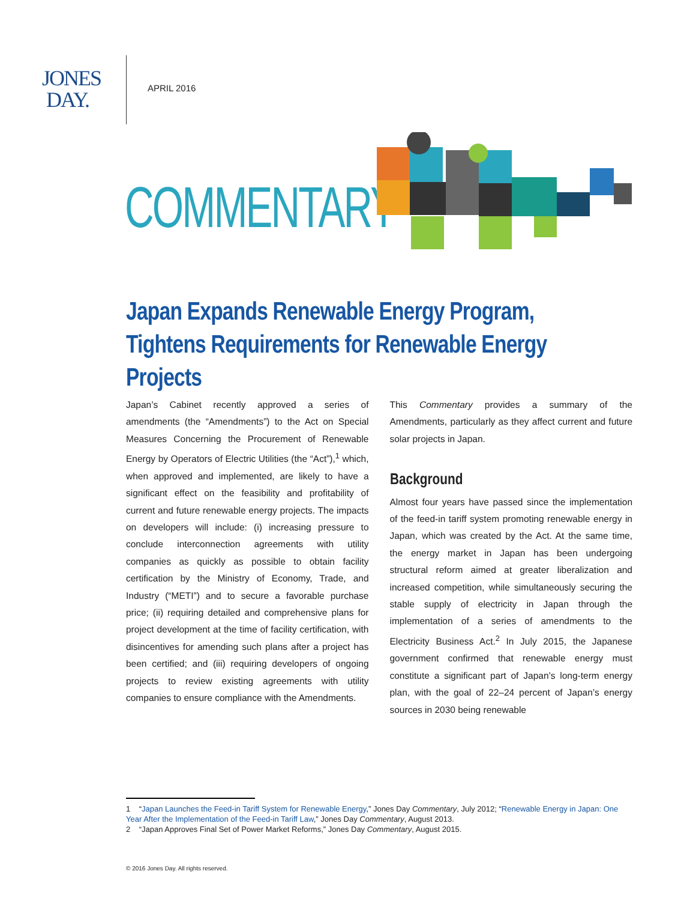JONES
DAY.
APRIL 2016
COMMENTARY
Japan Expands Renewable Energy Program, Tightens Requirements for Renewable Energy Projects
Japan’s Cabinet recently approved a series of amendments (the “Amendments”) to the Act on Special Measures Concerning the Procurement of Renewable Energy by Operators of Electric Utilities (the “Act”),<sup>1</sup> which, when approved and implemented, are likely to have a significant effect on the feasibility and profitability of current and future renewable energy projects. The impacts on developers will include: (i) increasing pressure to conclude interconnection agreements with utility companies as quickly as possible to obtain facility certification by the Ministry of Economy, Trade, and Industry (“METI”) and to secure a favorable purchase price; (ii) requiring detailed and comprehensive plans for project development at the time of facility certification, with disincentives for amending such plans after a project has been certified; and (iii) requiring developers of ongoing projects to review existing agreements with utility companies to ensure compliance with the Amendments.
This Commentary provides a summary of the Amendments, particularly as they affect current and future solar projects in Japan.
Background
Almost four years have passed since the implementation of the feed-in tariff system promoting renewable energy in Japan, which was created by the Act. At the same time, the energy market in Japan has been undergoing structural reform aimed at greater liberalization and increased competition, while simultaneously securing the stable supply of electricity in Japan through the implementation of a series of amendments to the Electricity Business Act.<sup>2</sup> In July 2015, the Japanese government confirmed that renewable energy must constitute a significant part of Japan’s long-term energy plan, with the goal of 22–24 percent of Japan’s energy sources in 2030 being renewable
1 “Japan Launches the Feed-in Tariff System for Renewable Energy,” Jones Day Commentary, July 2012; “Renewable Energy in Japan: One Year After the Implementation of the Feed-in Tariff Law,” Jones Day Commentary, August 2013.
2 “Japan Approves Final Set of Power Market Reforms,” Jones Day Commentary, August 2015.
© 2016 Jones Day. All rights reserved.